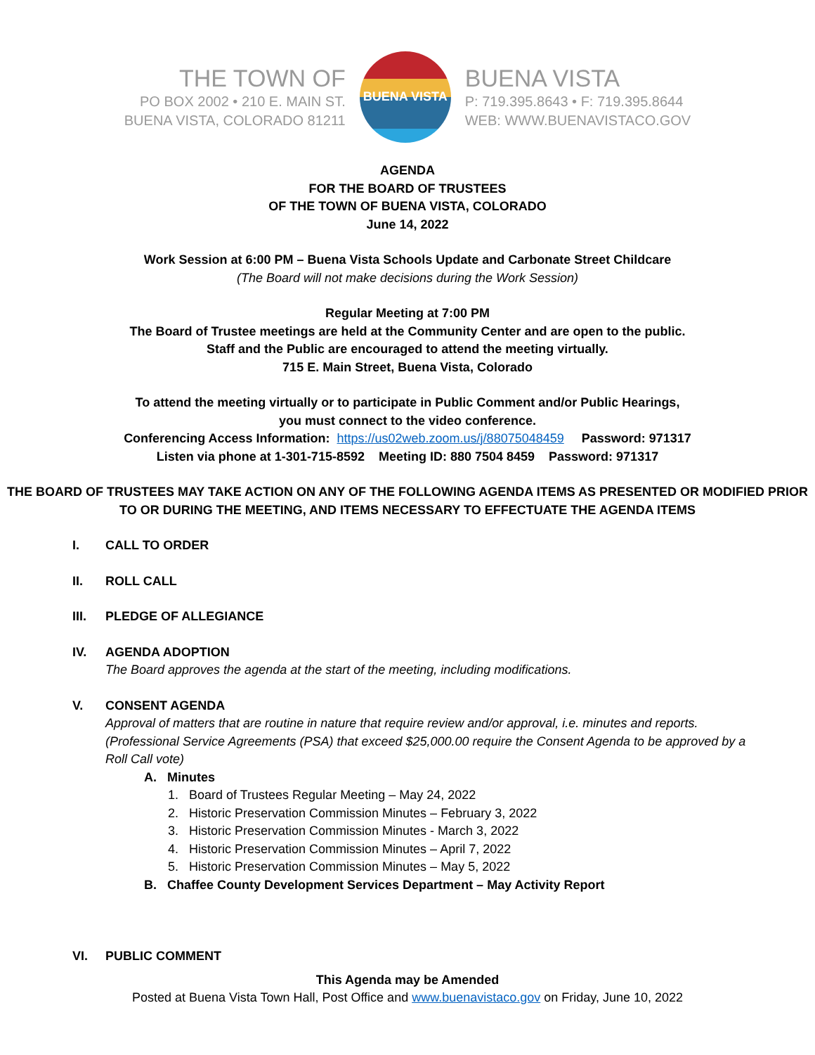THE TOWN OF
PO BOX 2002 • 210 E. MAIN ST.
BUENA VISTA, COLORADO 81211
BUENA VISTA
BUENA VISTA
P: 719.395.8643 • F: 719.395.8644
WEB: WWW.BUENAVISTACO.GOV
AGENDA
FOR THE BOARD OF TRUSTEES
OF THE TOWN OF BUENA VISTA, COLORADO
June 14, 2022
Work Session at 6:00 PM – Buena Vista Schools Update and Carbonate Street Childcare
(The Board will not make decisions during the Work Session)
Regular Meeting at 7:00 PM
The Board of Trustee meetings are held at the Community Center and are open to the public.
Staff and the Public are encouraged to attend the meeting virtually.
715 E. Main Street, Buena Vista, Colorado
To attend the meeting virtually or to participate in Public Comment and/or Public Hearings,
you must connect to the video conference.
Conferencing Access Information: https://us02web.zoom.us/j/88075048459 Password: 971317
Listen via phone at 1-301-715-8592 Meeting ID: 880 7504 8459 Password: 971317
THE BOARD OF TRUSTEES MAY TAKE ACTION ON ANY OF THE FOLLOWING AGENDA ITEMS AS PRESENTED OR MODIFIED PRIOR TO OR DURING THE MEETING, AND ITEMS NECESSARY TO EFFECTUATE THE AGENDA ITEMS
I. CALL TO ORDER
II. ROLL CALL
III. PLEDGE OF ALLEGIANCE
IV. AGENDA ADOPTION
The Board approves the agenda at the start of the meeting, including modifications.
V. CONSENT AGENDA
Approval of matters that are routine in nature that require review and/or approval, i.e. minutes and reports. (Professional Service Agreements (PSA) that exceed $25,000.00 require the Consent Agenda to be approved by a Roll Call vote)
A. Minutes
1. Board of Trustees Regular Meeting – May 24, 2022
2. Historic Preservation Commission Minutes – February 3, 2022
3. Historic Preservation Commission Minutes - March 3, 2022
4. Historic Preservation Commission Minutes – April 7, 2022
5. Historic Preservation Commission Minutes – May 5, 2022
B. Chaffee County Development Services Department – May Activity Report
VI. PUBLIC COMMENT
This Agenda may be Amended
Posted at Buena Vista Town Hall, Post Office and www.buenavistaco.gov on Friday, June 10, 2022